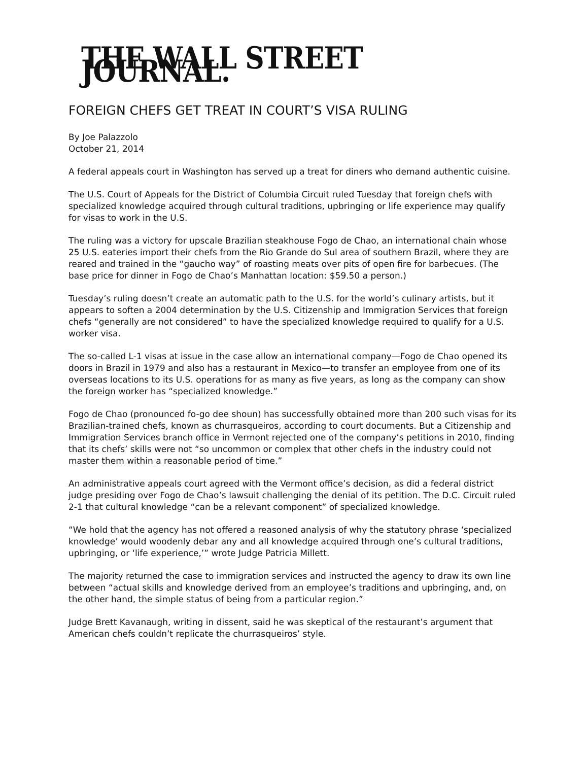THE WALL STREET JOURNAL.
FOREIGN CHEFS GET TREAT IN COURT’S VISA RULING
By Joe Palazzolo
October 21, 2014
A federal appeals court in Washington has served up a treat for diners who demand authentic cuisine.
The U.S. Court of Appeals for the District of Columbia Circuit ruled Tuesday that foreign chefs with specialized knowledge acquired through cultural traditions, upbringing or life experience may qualify for visas to work in the U.S.
The ruling was a victory for upscale Brazilian steakhouse Fogo de Chao, an international chain whose 25 U.S. eateries import their chefs from the Rio Grande do Sul area of southern Brazil, where they are reared and trained in the “gaucho way” of roasting meats over pits of open fire for barbecues. (The base price for dinner in Fogo de Chao’s Manhattan location: $59.50 a person.)
Tuesday’s ruling doesn’t create an automatic path to the U.S. for the world’s culinary artists, but it appears to soften a 2004 determination by the U.S. Citizenship and Immigration Services that foreign chefs “generally are not considered” to have the specialized knowledge required to qualify for a U.S. worker visa.
The so-called L-1 visas at issue in the case allow an international company—Fogo de Chao opened its doors in Brazil in 1979 and also has a restaurant in Mexico—to transfer an employee from one of its overseas locations to its U.S. operations for as many as five years, as long as the company can show the foreign worker has “specialized knowledge.”
Fogo de Chao (pronounced fo-go dee shoun) has successfully obtained more than 200 such visas for its Brazilian-trained chefs, known as churrasqueiros, according to court documents. But a Citizenship and Immigration Services branch office in Vermont rejected one of the company’s petitions in 2010, finding that its chefs’ skills were not “so uncommon or complex that other chefs in the industry could not master them within a reasonable period of time.”
An administrative appeals court agreed with the Vermont office’s decision, as did a federal district judge presiding over Fogo de Chao’s lawsuit challenging the denial of its petition. The D.C. Circuit ruled 2-1 that cultural knowledge “can be a relevant component” of specialized knowledge.
“We hold that the agency has not offered a reasoned analysis of why the statutory phrase ‘specialized knowledge’ would woodenly debar any and all knowledge acquired through one’s cultural traditions, upbringing, or ‘life experience,’” wrote Judge Patricia Millett.
The majority returned the case to immigration services and instructed the agency to draw its own line between “actual skills and knowledge derived from an employee’s traditions and upbringing, and, on the other hand, the simple status of being from a particular region.”
Judge Brett Kavanaugh, writing in dissent, said he was skeptical of the restaurant’s argument that American chefs couldn’t replicate the churrasqueiros’ style.